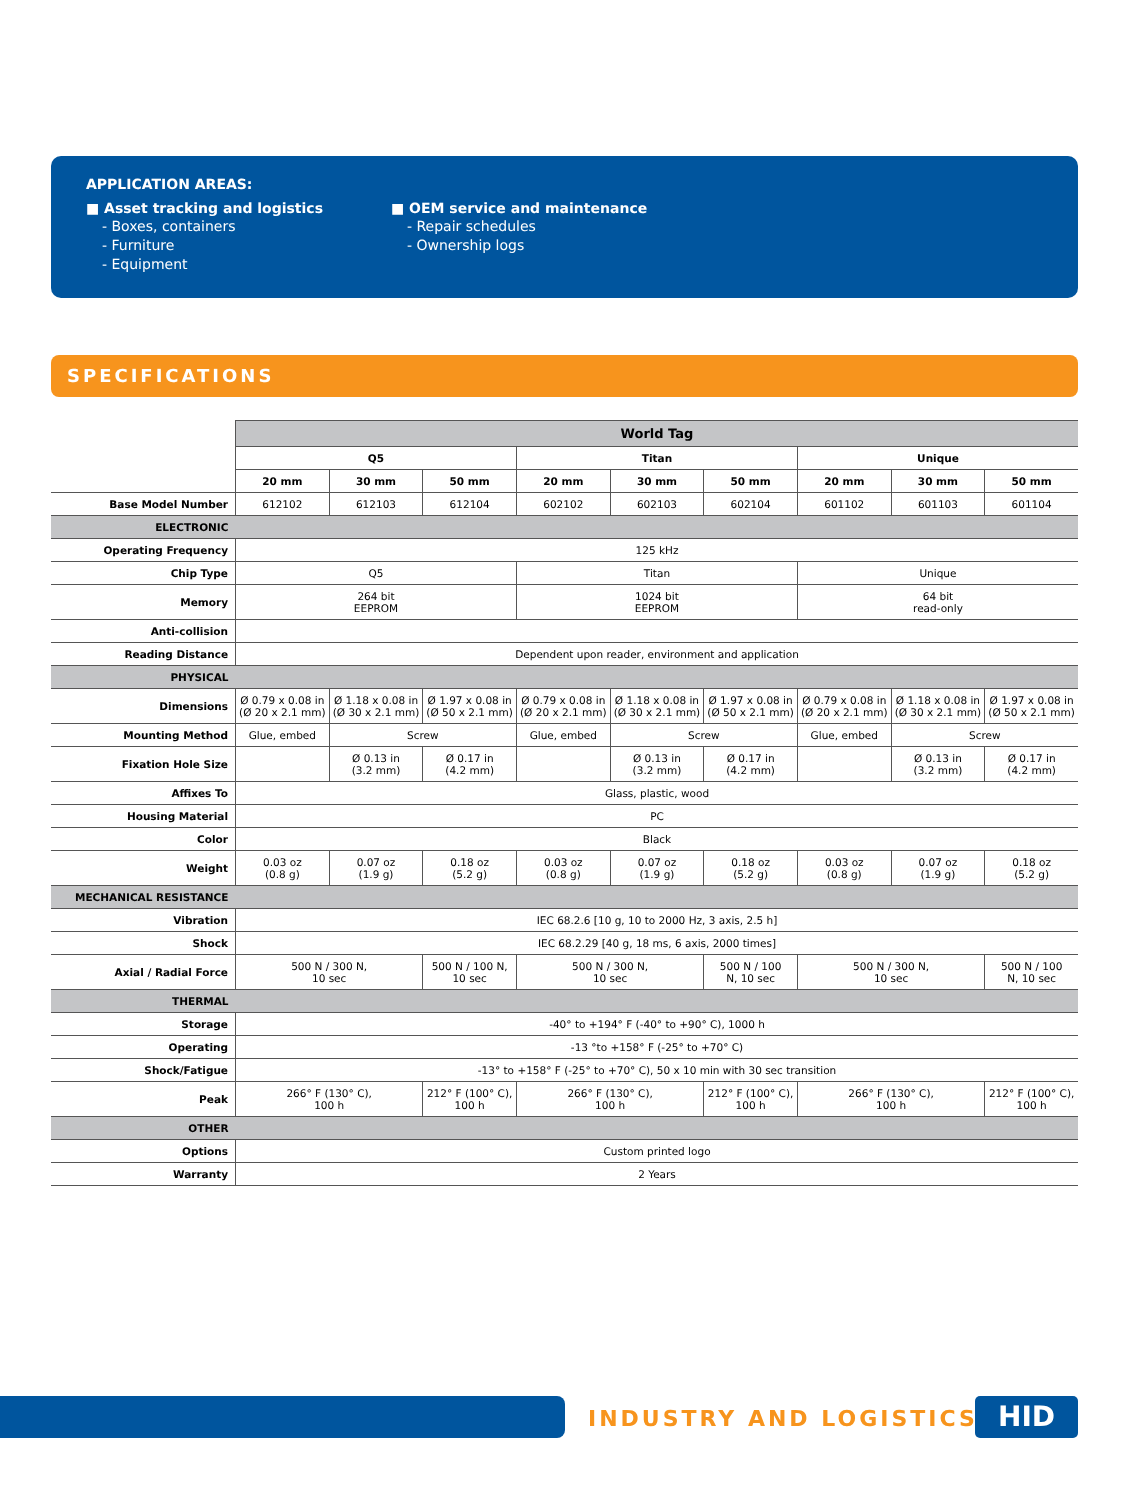APPLICATION AREAS:
■ Asset tracking and logistics
- Boxes, containers
- Furniture
- Equipment
■ OEM service and maintenance
- Repair schedules
- Ownership logs
SPECIFICATIONS
| | World Tag | | | | | | | | |
| | Q5 | | | Titan | | | Unique | | |
| | 20 mm | 30 mm | 50 mm | 20 mm | 30 mm | 50 mm | 20 mm | 30 mm | 50 mm |
| Base Model Number | 612102 | 612103 | 612104 | 602102 | 602103 | 602104 | 601102 | 601103 | 601104 |
| ELECTRONIC | | | | | | | | | |
| Operating Frequency | 125 kHz | | | | | | | | |
| Chip Type | Q5 | | | Titan | | | Unique | | |
| Memory | 264 bit EEPROM | | | 1024 bit EEPROM | | | 64 bit read-only | | |
| Anti-collision | | | | | | | | | |
| Reading Distance | Dependent upon reader, environment and application | | | | | | | | |
| PHYSICAL | | | | | | | | | |
| Dimensions | Ø 0.79 x 0.08 in (Ø 20 x 2.1 mm) | Ø 1.18 x 0.08 in (Ø 30 x 2.1 mm) | Ø 1.97 x 0.08 in (Ø 50 x 2.1 mm) | Ø 0.79 x 0.08 in (Ø 20 x 2.1 mm) | Ø 1.18 x 0.08 in (Ø 30 x 2.1 mm) | Ø 1.97 x 0.08 in (Ø 50 x 2.1 mm) | Ø 0.79 x 0.08 in (Ø 20 x 2.1 mm) | Ø 1.18 x 0.08 in (Ø 30 x 2.1 mm) | Ø 1.97 x 0.08 in (Ø 50 x 2.1 mm) |
| Mounting Method | Glue, embed | Screw | | Glue, embed | Screw | | Glue, embed | Screw | |
| Fixation Hole Size | | Ø 0.13 in (3.2 mm) | Ø 0.17 in (4.2 mm) | | Ø 0.13 in (3.2 mm) | Ø 0.17 in (4.2 mm) | | Ø 0.13 in (3.2 mm) | Ø 0.17 in (4.2 mm) |
| Affixes To | Glass, plastic, wood | | | | | | | | |
| Housing Material | PC | | | | | | | | |
| Color | Black | | | | | | | | |
| Weight | 0.03 oz (0.8 g) | 0.07 oz (1.9 g) | 0.18 oz (5.2 g) | 0.03 oz (0.8 g) | 0.07 oz (1.9 g) | 0.18 oz (5.2 g) | 0.03 oz (0.8 g) | 0.07 oz (1.9 g) | 0.18 oz (5.2 g) |
| MECHANICAL RESISTANCE | | | | | | | | | |
| Vibration | IEC 68.2.6 [10 g, 10 to 2000 Hz, 3 axis, 2.5 h] | | | | | | | | |
| Shock | IEC 68.2.29 [40 g, 18 ms, 6 axis, 2000 times] | | | | | | | | |
| Axial / Radial Force | 500 N / 300 N, 10 sec | | 500 N / 100 N, 10 sec | 500 N / 300 N, 10 sec | | 500 N / 100 N, 10 sec | 500 N / 300 N, 10 sec | | 500 N / 100 N, 10 sec |
| THERMAL | | | | | | | | | |
| Storage | -40° to +194° F (-40° to +90° C), 1000 h | | | | | | | | |
| Operating | -13 °to +158° F (-25° to +70° C) | | | | | | | | |
| Shock/Fatigue | -13° to +158° F (-25° to +70° C), 50 x 10 min with 30 sec transition | | | | | | | | |
| Peak | 266° F (130° C), 100 h | | 212° F (100° C), 100 h | 266° F (130° C), 100 h | | 212° F (100° C), 100 h | 266° F (130° C), 100 h | | 212° F (100° C), 100 h |
| OTHER | | | | | | | | | |
| Options | Custom printed logo | | | | | | | | |
| Warranty | 2 Years | | | | | | | | |
INDUSTRY AND LOGISTICS HID